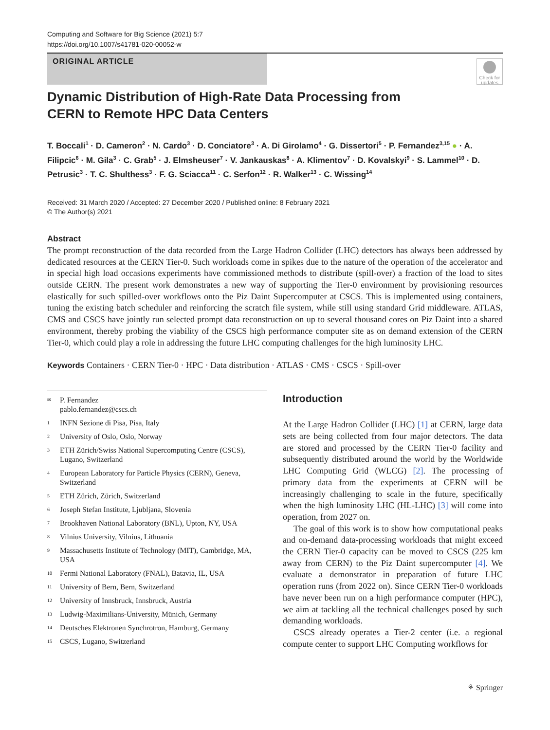Computing and Software for Big Science (2021) 5:7
https://doi.org/10.1007/s41781-020-00052-w
ORIGINAL ARTICLE
Check for updates
Dynamic Distribution of High-Rate Data Processing from CERN to Remote HPC Data Centers
T. Boccali<sup>1</sup> · D. Cameron<sup>2</sup> · N. Cardo<sup>3</sup> · D. Conciatore<sup>3</sup> · A. Di Girolamo<sup>4</sup> · G. Dissertori<sup>5</sup> · P. Fernandez<sup>3,15</sup> ● · A. Filipcic<sup>6</sup> · M. Gila<sup>3</sup> · C. Grab<sup>5</sup> · J. Elmsheuser<sup>7</sup> · V. Jankauskas<sup>8</sup> · A. Klimentov<sup>7</sup> · D. Kovalskyi<sup>9</sup> · S. Lammel<sup>10</sup> · D. Petrusic<sup>3</sup> · T. C. Shulthess<sup>3</sup> · F. G. Sciacca<sup>11</sup> · C. Serfon<sup>12</sup> · R. Walker<sup>13</sup> · C. Wissing<sup>14</sup>
Received: 31 March 2020 / Accepted: 27 December 2020 / Published online: 8 February 2021
© The Author(s) 2021
Abstract
The prompt reconstruction of the data recorded from the Large Hadron Collider (LHC) detectors has always been addressed by dedicated resources at the CERN Tier-0. Such workloads come in spikes due to the nature of the operation of the accelerator and in special high load occasions experiments have commissioned methods to distribute (spill-over) a fraction of the load to sites outside CERN. The present work demonstrates a new way of supporting the Tier-0 environment by provisioning resources elastically for such spilled-over workflows onto the Piz Daint Supercomputer at CSCS. This is implemented using containers, tuning the existing batch scheduler and reinforcing the scratch file system, while still using standard Grid middleware. ATLAS, CMS and CSCS have jointly run selected prompt data reconstruction on up to several thousand cores on Piz Daint into a shared environment, thereby probing the viability of the CSCS high performance computer site as on demand extension of the CERN Tier-0, which could play a role in addressing the future LHC computing challenges for the high luminosity LHC.
Keywords Containers · CERN Tier-0 · HPC · Data distribution · ATLAS · CMS · CSCS · Spill-over
✉ P. Fernandez
pablo.fernandez@cscs.ch
1 INFN Sezione di Pisa, Pisa, Italy
2 University of Oslo, Oslo, Norway
3 ETH Zürich/Swiss National Supercomputing Centre (CSCS), Lugano, Switzerland
4 European Laboratory for Particle Physics (CERN), Geneva, Switzerland
5 ETH Zürich, Zürich, Switzerland
6 Joseph Stefan Institute, Ljubljana, Slovenia
7 Brookhaven National Laboratory (BNL), Upton, NY, USA
8 Vilnius University, Vilnius, Lithuania
9 Massachusetts Institute of Technology (MIT), Cambridge, MA, USA
10 Fermi National Laboratory (FNAL), Batavia, IL, USA
11 University of Bern, Bern, Switzerland
12 University of Innsbruck, Innsbruck, Austria
13 Ludwig-Maximilians-University, Münich, Germany
14 Deutsches Elektronen Synchrotron, Hamburg, Germany
15 CSCS, Lugano, Switzerland
Introduction
At the Large Hadron Collider (LHC) [1] at CERN, large data sets are being collected from four major detectors. The data are stored and processed by the CERN Tier-0 facility and subsequently distributed around the world by the Worldwide LHC Computing Grid (WLCG) [2]. The processing of primary data from the experiments at CERN will be increasingly challenging to scale in the future, specifically when the high luminosity LHC (HL-LHC) [3] will come into operation, from 2027 on.
The goal of this work is to show how computational peaks and on-demand data-processing workloads that might exceed the CERN Tier-0 capacity can be moved to CSCS (225 km away from CERN) to the Piz Daint supercomputer [4]. We evaluate a demonstrator in preparation of future LHC operation runs (from 2022 on). Since CERN Tier-0 workloads have never been run on a high performance computer (HPC), we aim at tackling all the technical challenges posed by such demanding workloads.
CSCS already operates a Tier-2 center (i.e. a regional compute center to support LHC Computing workflows for
⚘ Springer